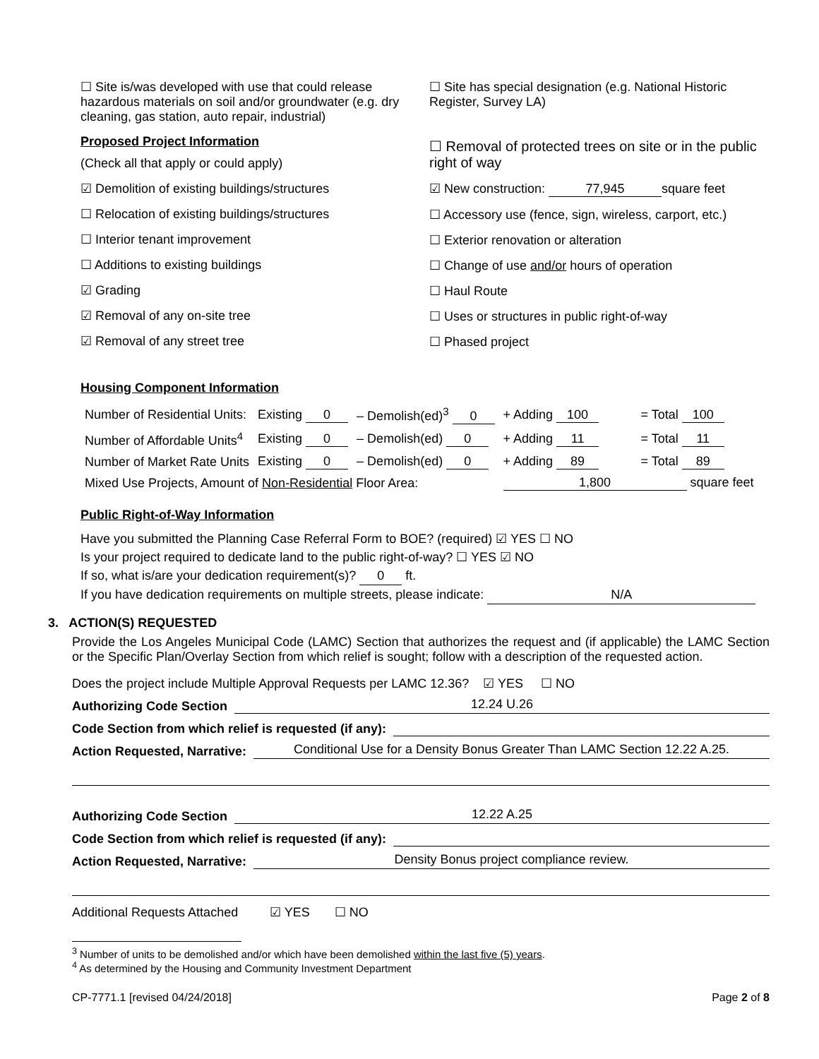☐ Site is/was developed with use that could release hazardous materials on soil and/or groundwater (e.g. dry cleaning, gas station, auto repair, industrial)
Proposed Project Information
(Check all that apply or could apply)
☑ Demolition of existing buildings/structures
☐ Relocation of existing buildings/structures
☐ Interior tenant improvement
☐ Additions to existing buildings
☑ Grading
☑ Removal of any on-site tree
☑ Removal of any street tree
☐ Site has special designation (e.g. National Historic Register, Survey LA)
☐ Removal of protected trees on site or in the public right of way
☑ New construction: 77,945 square feet
☐ Accessory use (fence, sign, wireless, carport, etc.)
☐ Exterior renovation or alteration
☐ Change of use and/or hours of operation
☐ Haul Route
☐ Uses or structures in public right-of-way
☐ Phased project
Housing Component Information
| Number of Residential Units: | Existing 0 | – Demolish(ed)<sup>3</sup> 0 | + Adding 100 | = Total 100 |
| Number of Affordable Units<sup>4</sup> | Existing 0 | – Demolish(ed) 0 | + Adding 11 | = Total 11 |
| Number of Market Rate Units | Existing 0 | – Demolish(ed) 0 | + Adding 89 | = Total 89 |
| Mixed Use Projects, Amount of Non-Residential Floor Area: | | | 1,800 square feet | |
Public Right-of-Way Information
Have you submitted the Planning Case Referral Form to BOE? (required) ☑ YES ☐ NO
Is your project required to dedicate land to the public right-of-way? ☐ YES ☑ NO
If so, what is/are your dedication requirement(s)? 0 ft.
If you have dedication requirements on multiple streets, please indicate: N/A
3. ACTION(S) REQUESTED
Provide the Los Angeles Municipal Code (LAMC) Section that authorizes the request and (if applicable) the LAMC Section or the Specific Plan/Overlay Section from which relief is sought; follow with a description of the requested action.
Does the project include Multiple Approval Requests per LAMC 12.36? ☑ YES ☐ NO
Authorizing Code Section 12.24 U.26
Code Section from which relief is requested (if any):
Action Requested, Narrative: Conditional Use for a Density Bonus Greater Than LAMC Section 12.22 A.25.
Authorizing Code Section 12.22 A.25
Code Section from which relief is requested (if any):
Action Requested, Narrative: Density Bonus project compliance review.
Additional Requests Attached ☑ YES ☐ NO
<sup>3</sup> Number of units to be demolished and/or which have been demolished within the last five (5) years.
<sup>4</sup> As determined by the Housing and Community Investment Department
CP-7771.1 [revised 04/24/2018] Page 2 of 8